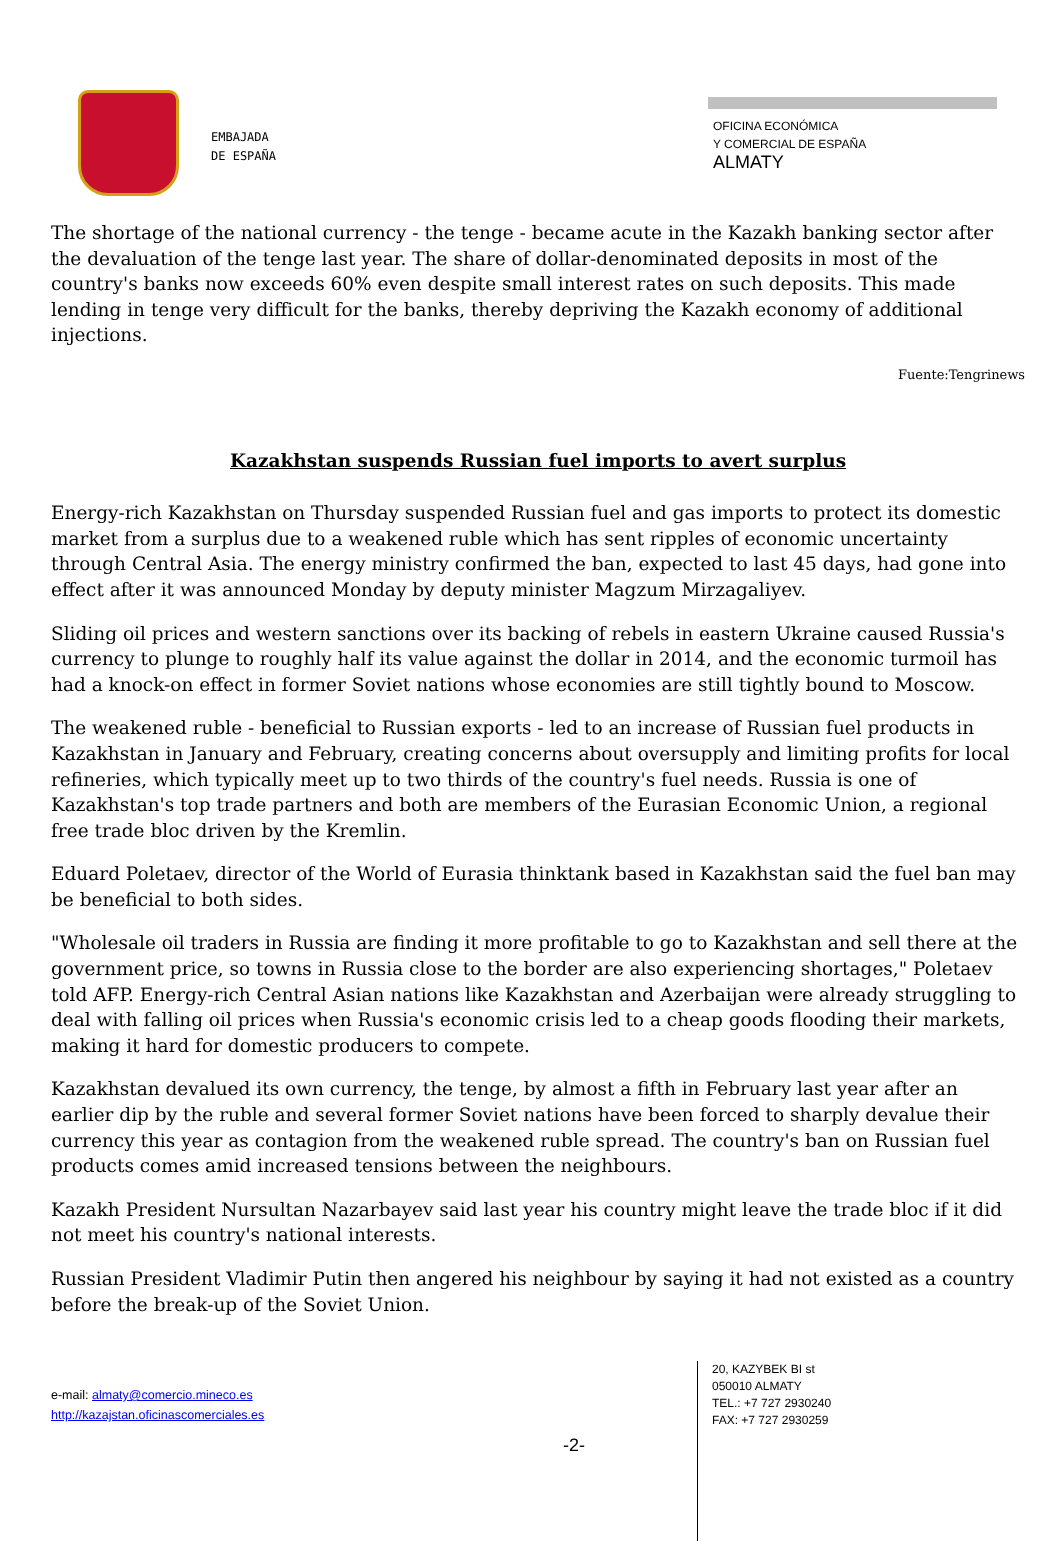EMBAJADA
DE ESPAÑA
OFICINA ECONÓMICA
Y COMERCIAL DE ESPAÑA
ALMATY
The shortage of the national currency - the tenge - became acute in the Kazakh banking sector after the devaluation of the tenge last year. The share of dollar-denominated deposits in most of the country's banks now exceeds 60% even despite small interest rates on such deposits. This made lending in tenge very difficult for the banks, thereby depriving the Kazakh economy of additional injections.
Fuente:Tengrinews
Kazakhstan suspends Russian fuel imports to avert surplus
Energy-rich Kazakhstan on Thursday suspended Russian fuel and gas imports to protect its domestic market from a surplus due to a weakened ruble which has sent ripples of economic uncertainty through Central Asia. The energy ministry confirmed the ban, expected to last 45 days, had gone into effect after it was announced Monday by deputy minister Magzum Mirzagaliyev.
Sliding oil prices and western sanctions over its backing of rebels in eastern Ukraine caused Russia's currency to plunge to roughly half its value against the dollar in 2014, and the economic turmoil has had a knock-on effect in former Soviet nations whose economies are still tightly bound to Moscow.
The weakened ruble - beneficial to Russian exports - led to an increase of Russian fuel products in Kazakhstan in January and February, creating concerns about oversupply and limiting profits for local refineries, which typically meet up to two thirds of the country's fuel needs. Russia is one of Kazakhstan's top trade partners and both are members of the Eurasian Economic Union, a regional free trade bloc driven by the Kremlin.
Eduard Poletaev, director of the World of Eurasia thinktank based in Kazakhstan said the fuel ban may be beneficial to both sides.
"Wholesale oil traders in Russia are finding it more profitable to go to Kazakhstan and sell there at the government price, so towns in Russia close to the border are also experiencing shortages," Poletaev told AFP. Energy-rich Central Asian nations like Kazakhstan and Azerbaijan were already struggling to deal with falling oil prices when Russia's economic crisis led to a cheap goods flooding their markets, making it hard for domestic producers to compete.
Kazakhstan devalued its own currency, the tenge, by almost a fifth in February last year after an earlier dip by the ruble and several former Soviet nations have been forced to sharply devalue their currency this year as contagion from the weakened ruble spread. The country's ban on Russian fuel products comes amid increased tensions between the neighbours.
Kazakh President Nursultan Nazarbayev said last year his country might leave the trade bloc if it did not meet his country's national interests.
Russian President Vladimir Putin then angered his neighbour by saying it had not existed as a country before the break-up of the Soviet Union.
e-mail: almaty@comercio.mineco.es
http://kazajstan.oficinascomerciales.es
-2-
20, KAZYBEK BI st
050010 ALMATY
TEL.: +7 727 2930240
FAX: +7 727 2930259